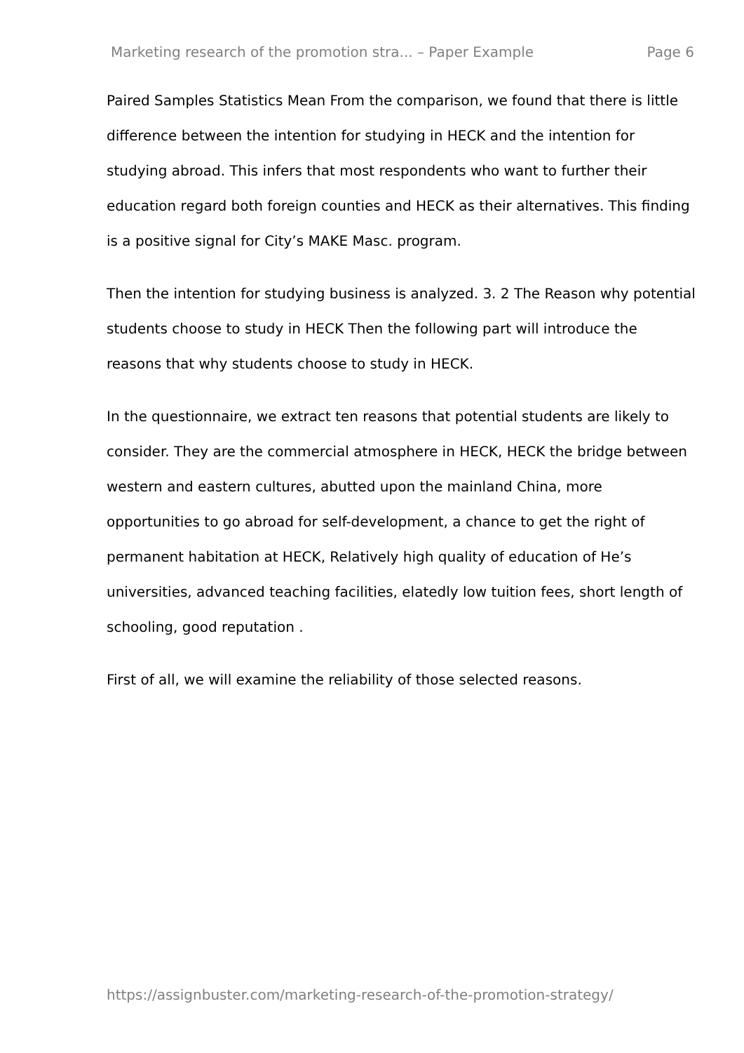Marketing research of the promotion stra... – Paper Example Page 6
Paired Samples Statistics Mean From the comparison, we found that there is little difference between the intention for studying in HECK and the intention for studying abroad. This infers that most respondents who want to further their education regard both foreign counties and HECK as their alternatives. This finding is a positive signal for City’s MAKE Masc. program.
Then the intention for studying business is analyzed. 3. 2 The Reason why potential students choose to study in HECK Then the following part will introduce the reasons that why students choose to study in HECK.
In the questionnaire, we extract ten reasons that potential students are likely to consider. They are the commercial atmosphere in HECK, HECK the bridge between western and eastern cultures, abutted upon the mainland China, more opportunities to go abroad for self-development, a chance to get the right of permanent habitation at HECK, Relatively high quality of education of He’s universities, advanced teaching facilities, elatedly low tuition fees, short length of schooling, good reputation .
First of all, we will examine the reliability of those selected reasons.
https://assignbuster.com/marketing-research-of-the-promotion-strategy/